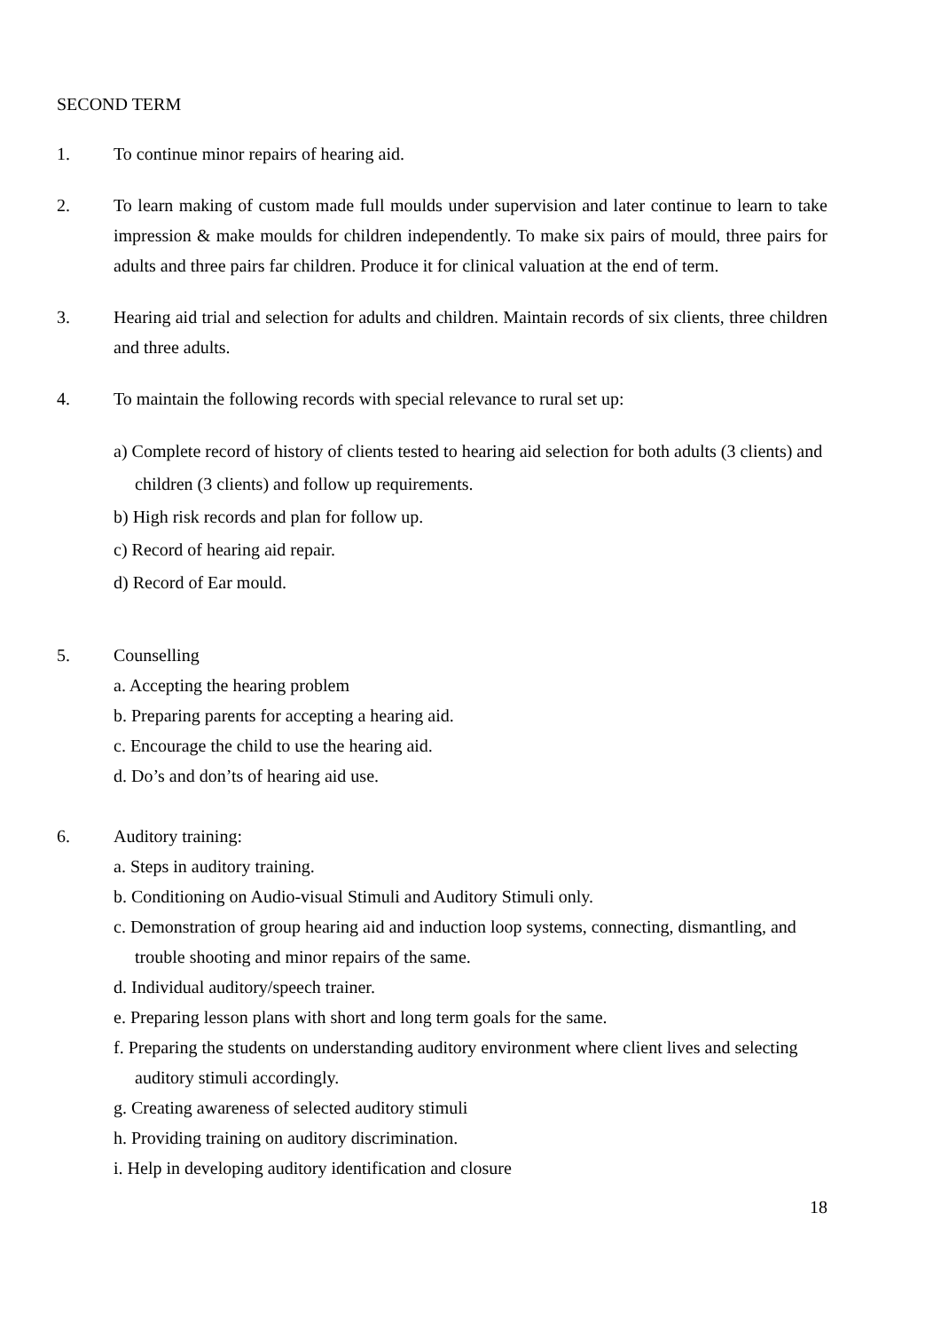SECOND TERM
1. To continue minor repairs of hearing aid.
2. To learn making of custom made full moulds under supervision and later continue to learn to take impression & make moulds for children independently. To make six pairs of mould, three pairs for adults and three pairs far children. Produce it for clinical valuation at the end of term.
3. Hearing aid trial and selection for adults and children. Maintain records of six clients, three children and three adults.
4. To maintain the following records with special relevance to rural set up:
a) Complete record of history of clients tested to hearing aid selection for both adults (3 clients) and children (3 clients) and follow up requirements.
b) High risk records and plan for follow up.
c) Record of hearing aid repair.
d) Record of Ear mould.
5. Counselling
a. Accepting the hearing problem
b. Preparing parents for accepting a hearing aid.
c. Encourage the child to use the hearing aid.
d. Do’s and don’ts of hearing aid use.
6. Auditory training:
a. Steps in auditory training.
b. Conditioning on Audio-visual Stimuli and Auditory Stimuli only.
c. Demonstration of group hearing aid and induction loop systems, connecting, dismantling, and trouble shooting and minor repairs of the same.
d. Individual auditory/speech trainer.
e. Preparing lesson plans with short and long term goals for the same.
f. Preparing the students on understanding auditory environment where client lives and selecting auditory stimuli accordingly.
g. Creating awareness of selected auditory stimuli
h. Providing training on auditory discrimination.
i. Help in developing auditory identification and closure
18